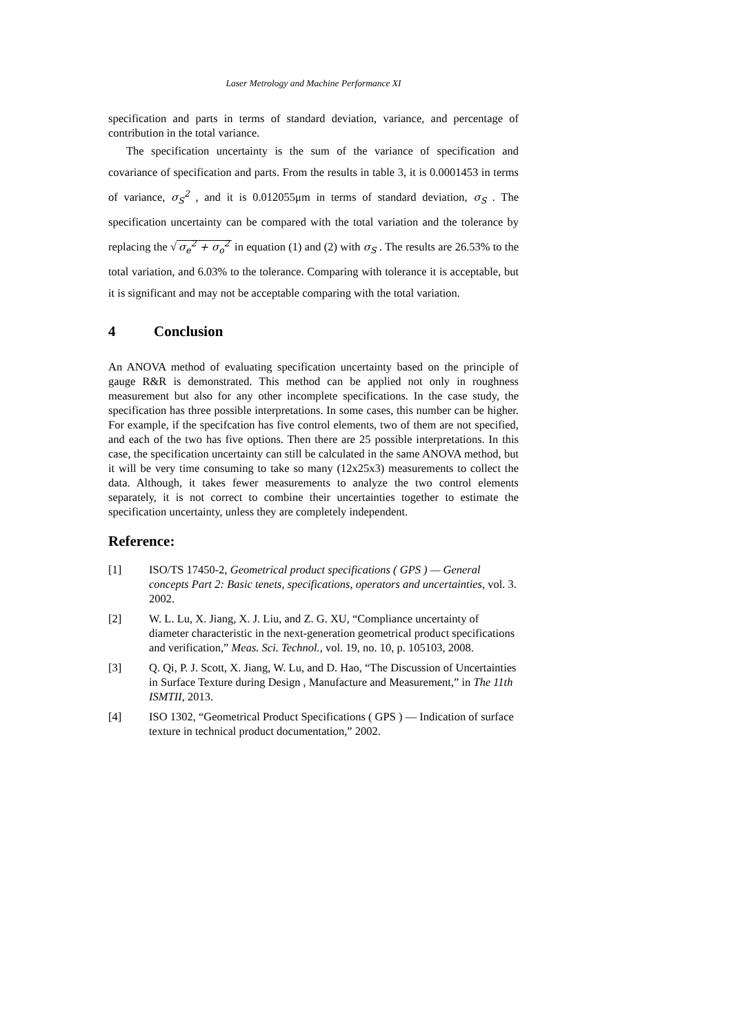Laser Metrology and Machine Performance XI
specification and parts in terms of standard deviation, variance, and percentage of contribution in the total variance.
The specification uncertainty is the sum of the variance of specification and covariance of specification and parts. From the results in table 3, it is 0.0001453 in terms of variance, σ<sub>S</sub><sup>2</sup> , and it is 0.012055μm in terms of standard deviation, σ<sub>S</sub> . The specification uncertainty can be compared with the total variation and the tolerance by replacing the √ σ<sub>e</sub><sup>2</sup> + σ<sub>o</sub><sup>2</sup> in equation (1) and (2) with σ<sub>S</sub> . The results are 26.53% to the total variation, and 6.03% to the tolerance. Comparing with tolerance it is acceptable, but it is significant and may not be acceptable comparing with the total variation.
4 Conclusion
An ANOVA method of evaluating specification uncertainty based on the principle of gauge R&R is demonstrated. This method can be applied not only in roughness measurement but also for any other incomplete specifications. In the case study, the specification has three possible interpretations. In some cases, this number can be higher. For example, if the specifcation has five control elements, two of them are not specified, and each of the two has five options. Then there are 25 possible interpretations. In this case, the specification uncertainty can still be calculated in the same ANOVA method, but it will be very time consuming to take so many (12x25x3) measurements to collect the data. Although, it takes fewer measurements to analyze the two control elements separately, it is not correct to combine their uncertainties together to estimate the specification uncertainty, unless they are completely independent.
Reference:
[1] ISO/TS 17450-2, Geometrical product specifications ( GPS ) — General concepts Part 2: Basic tenets, specifications, operators and uncertainties, vol. 3. 2002.
[2] W. L. Lu, X. Jiang, X. J. Liu, and Z. G. XU, “Compliance uncertainty of diameter characteristic in the next-generation geometrical product specifications and verification,” Meas. Sci. Technol., vol. 19, no. 10, p. 105103, 2008.
[3] Q. Qi, P. J. Scott, X. Jiang, W. Lu, and D. Hao, “The Discussion of Uncertainties in Surface Texture during Design , Manufacture and Measurement,” in The 11th ISMTII, 2013.
[4] ISO 1302, “Geometrical Product Specifications ( GPS ) — Indication of surface texture in technical product documentation,” 2002.